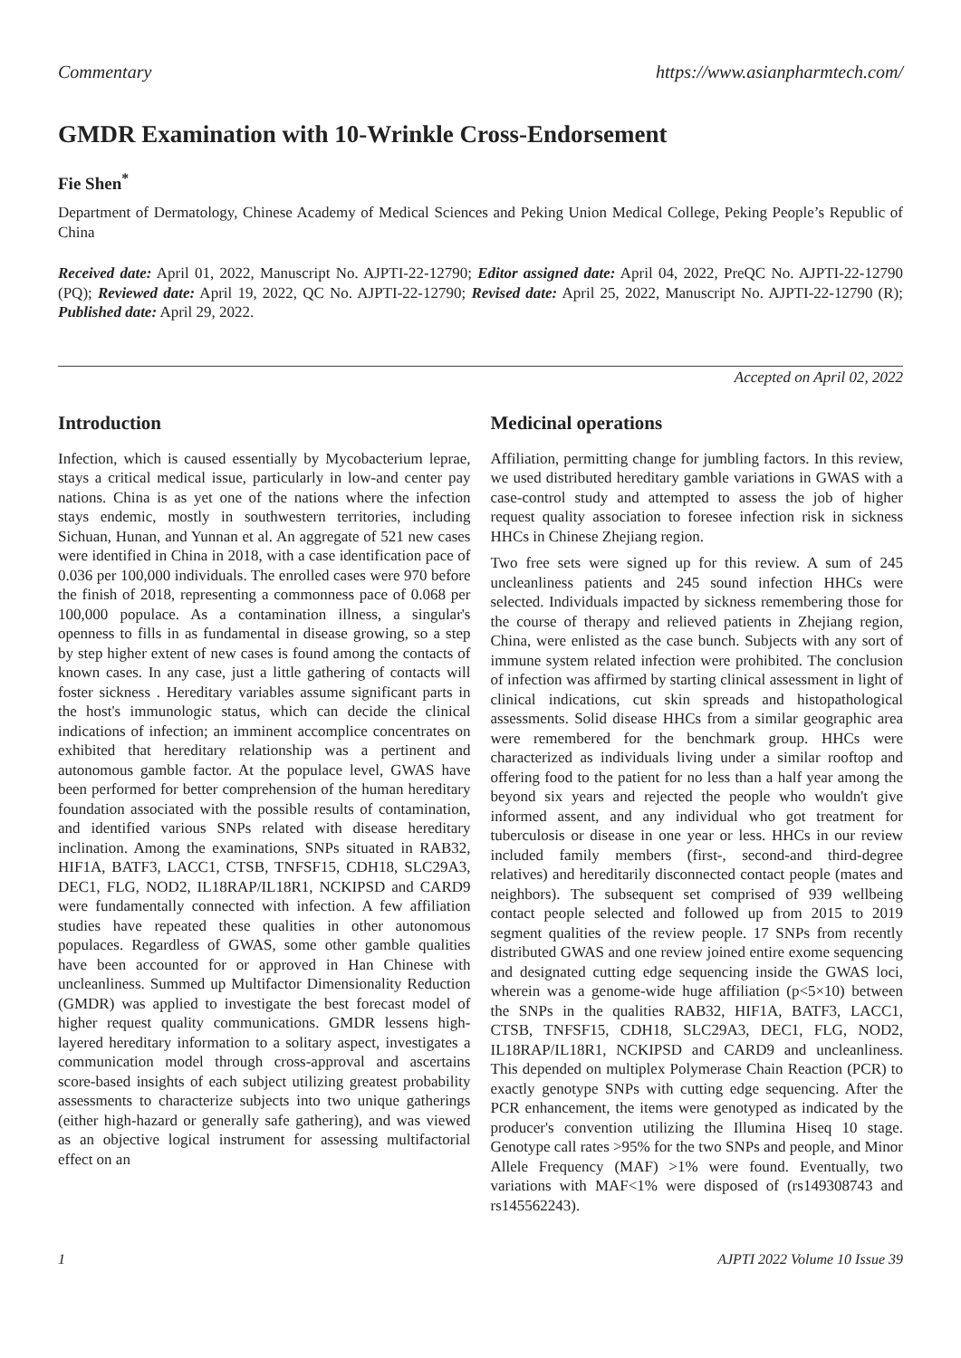Commentary https://www.asianpharmtech.com/
GMDR Examination with 10-Wrinkle Cross-Endorsement
Fie Shen<sup>*</sup>
Department of Dermatology, Chinese Academy of Medical Sciences and Peking Union Medical College, Peking People’s Republic of China
Received date: April 01, 2022, Manuscript No. AJPTI-22-12790; Editor assigned date: April 04, 2022, PreQC No. AJPTI-22-12790 (PQ); Reviewed date: April 19, 2022, QC No. AJPTI-22-12790; Revised date: April 25, 2022, Manuscript No. AJPTI-22-12790 (R); Published date: April 29, 2022.
Accepted on April 02, 2022
Introduction
Infection, which is caused essentially by Mycobacterium leprae, stays a critical medical issue, particularly in low-and center pay nations. China is as yet one of the nations where the infection stays endemic, mostly in southwestern territories, including Sichuan, Hunan, and Yunnan et al. An aggregate of 521 new cases were identified in China in 2018, with a case identification pace of 0.036 per 100,000 individuals. The enrolled cases were 970 before the finish of 2018, representing a commonness pace of 0.068 per 100,000 populace. As a contamination illness, a singular's openness to fills in as fundamental in disease growing, so a step by step higher extent of new cases is found among the contacts of known cases. In any case, just a little gathering of contacts will foster sickness . Hereditary variables assume significant parts in the host's immunologic status, which can decide the clinical indications of infection; an imminent accomplice concentrates on exhibited that hereditary relationship was a pertinent and autonomous gamble factor. At the populace level, GWAS have been performed for better comprehension of the human hereditary foundation associated with the possible results of contamination, and identified various SNPs related with disease hereditary inclination. Among the examinations, SNPs situated in RAB32, HIF1A, BATF3, LACC1, CTSB, TNFSF15, CDH18, SLC29A3, DEC1, FLG, NOD2, IL18RAP/IL18R1, NCKIPSD and CARD9 were fundamentally connected with infection. A few affiliation studies have repeated these qualities in other autonomous populaces. Regardless of GWAS, some other gamble qualities have been accounted for or approved in Han Chinese with uncleanliness. Summed up Multifactor Dimensionality Reduction (GMDR) was applied to investigate the best forecast model of higher request quality communications. GMDR lessens high-layered hereditary information to a solitary aspect, investigates a communication model through cross-approval and ascertains score-based insights of each subject utilizing greatest probability assessments to characterize subjects into two unique gatherings (either high-hazard or generally safe gathering), and was viewed as an objective logical instrument for assessing multifactorial effect on an
Medicinal operations
Affiliation, permitting change for jumbling factors. In this review, we used distributed hereditary gamble variations in GWAS with a case-control study and attempted to assess the job of higher request quality association to foresee infection risk in sickness HHCs in Chinese Zhejiang region.
Two free sets were signed up for this review. A sum of 245 uncleanliness patients and 245 sound infection HHCs were selected. Individuals impacted by sickness remembering those for the course of therapy and relieved patients in Zhejiang region, China, were enlisted as the case bunch. Subjects with any sort of immune system related infection were prohibited. The conclusion of infection was affirmed by starting clinical assessment in light of clinical indications, cut skin spreads and histopathological assessments. Solid disease HHCs from a similar geographic area were remembered for the benchmark group. HHCs were characterized as individuals living under a similar rooftop and offering food to the patient for no less than a half year among the beyond six years and rejected the people who wouldn't give informed assent, and any individual who got treatment for tuberculosis or disease in one year or less. HHCs in our review included family members (first-, second-and third-degree relatives) and hereditarily disconnected contact people (mates and neighbors). The subsequent set comprised of 939 wellbeing contact people selected and followed up from 2015 to 2019 segment qualities of the review people. 17 SNPs from recently distributed GWAS and one review joined entire exome sequencing and designated cutting edge sequencing inside the GWAS loci, wherein was a genome-wide huge affiliation (p<5×10) between the SNPs in the qualities RAB32, HIF1A, BATF3, LACC1, CTSB, TNFSF15, CDH18, SLC29A3, DEC1, FLG, NOD2, IL18RAP/IL18R1, NCKIPSD and CARD9 and uncleanliness. This depended on multiplex Polymerase Chain Reaction (PCR) to exactly genotype SNPs with cutting edge sequencing. After the PCR enhancement, the items were genotyped as indicated by the producer's convention utilizing the Illumina Hiseq 10 stage. Genotype call rates >95% for the two SNPs and people, and Minor Allele Frequency (MAF) >1% were found. Eventually, two variations with MAF<1% were disposed of (rs149308743 and rs145562243).
1 AJPTI 2022 Volume 10 Issue 39